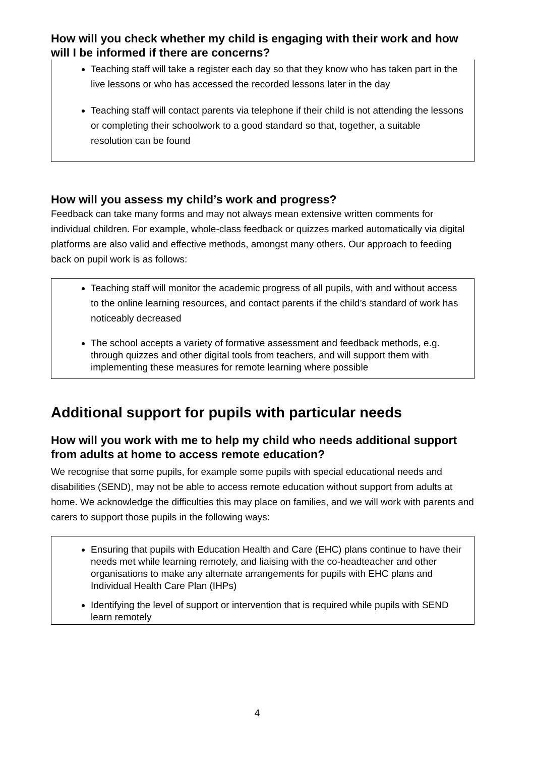How will you check whether my child is engaging with their work and how will I be informed if there are concerns?
Teaching staff will take a register each day so that they know who has taken part in the live lessons or who has accessed the recorded lessons later in the day
Teaching staff will contact parents via telephone if their child is not attending the lessons or completing their schoolwork to a good standard so that, together, a suitable resolution can be found
How will you assess my child’s work and progress?
Feedback can take many forms and may not always mean extensive written comments for individual children. For example, whole-class feedback or quizzes marked automatically via digital platforms are also valid and effective methods, amongst many others. Our approach to feeding back on pupil work is as follows:
Teaching staff will monitor the academic progress of all pupils, with and without access to the online learning resources, and contact parents if the child’s standard of work has noticeably decreased
The school accepts a variety of formative assessment and feedback methods, e.g. through quizzes and other digital tools from teachers, and will support them with implementing these measures for remote learning where possible
Additional support for pupils with particular needs
How will you work with me to help my child who needs additional support from adults at home to access remote education?
We recognise that some pupils, for example some pupils with special educational needs and disabilities (SEND), may not be able to access remote education without support from adults at home. We acknowledge the difficulties this may place on families, and we will work with parents and carers to support those pupils in the following ways:
Ensuring that pupils with Education Health and Care (EHC) plans continue to have their needs met while learning remotely, and liaising with the co-headteacher and other organisations to make any alternate arrangements for pupils with EHC plans and Individual Health Care Plan (IHPs)
Identifying the level of support or intervention that is required while pupils with SEND learn remotely
4